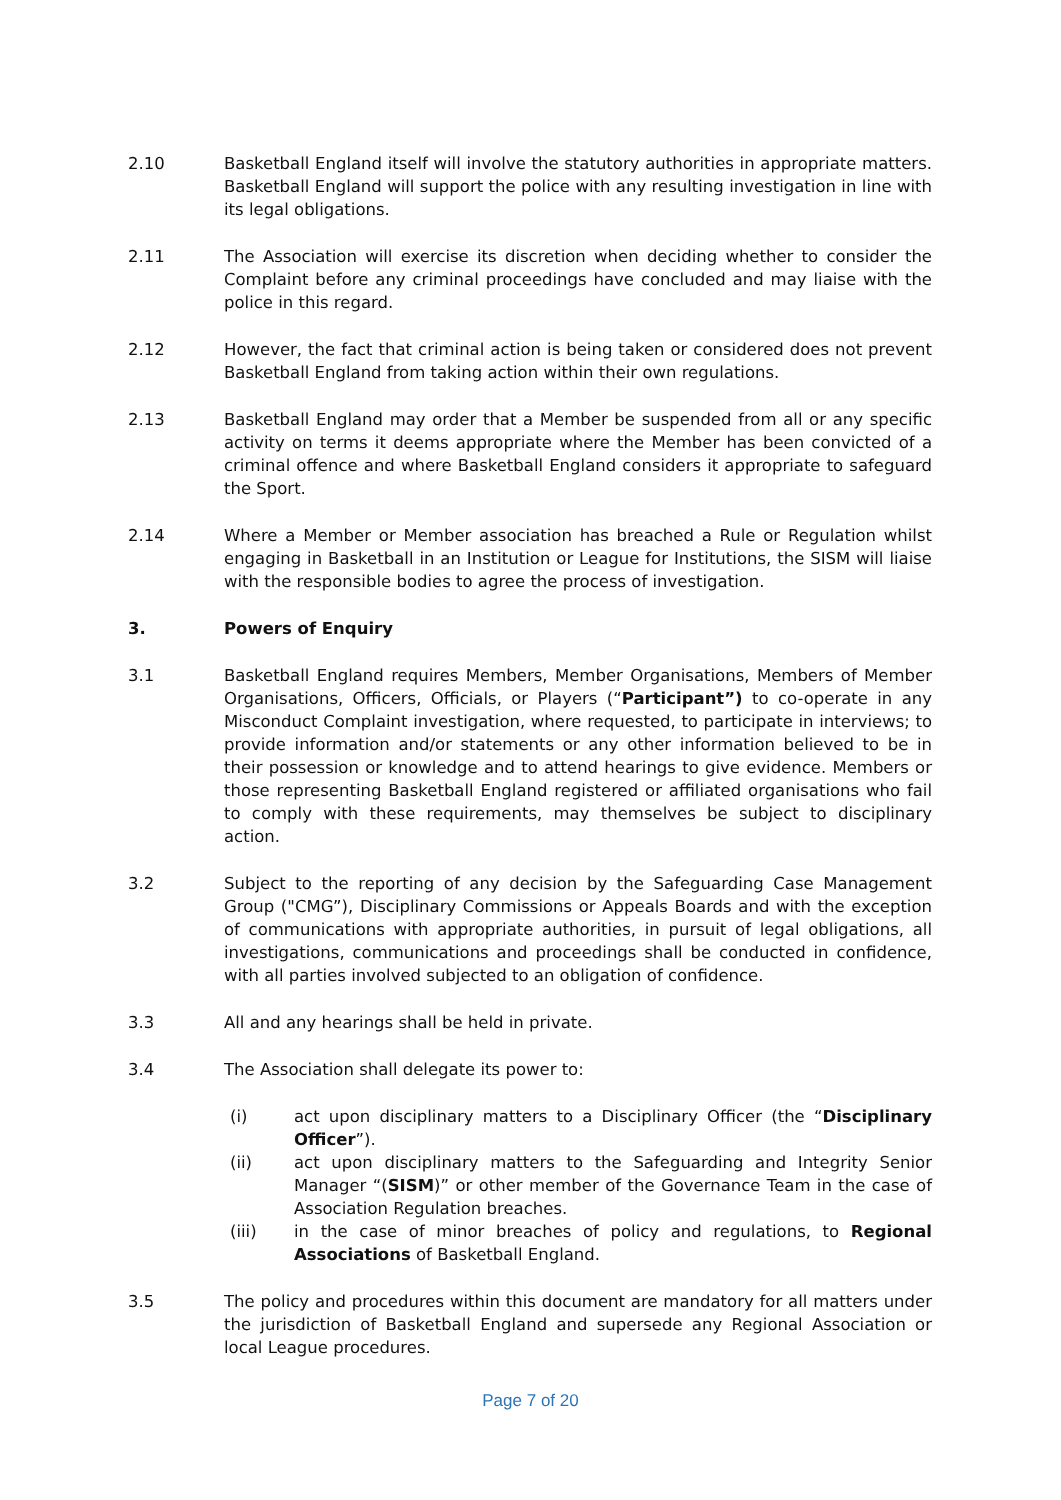2.10 Basketball England itself will involve the statutory authorities in appropriate matters. Basketball England will support the police with any resulting investigation in line with its legal obligations.
2.11 The Association will exercise its discretion when deciding whether to consider the Complaint before any criminal proceedings have concluded and may liaise with the police in this regard.
2.12 However, the fact that criminal action is being taken or considered does not prevent Basketball England from taking action within their own regulations.
2.13 Basketball England may order that a Member be suspended from all or any specific activity on terms it deems appropriate where the Member has been convicted of a criminal offence and where Basketball England considers it appropriate to safeguard the Sport.
2.14 Where a Member or Member association has breached a Rule or Regulation whilst engaging in Basketball in an Institution or League for Institutions, the SISM will liaise with the responsible bodies to agree the process of investigation.
3. Powers of Enquiry
3.1 Basketball England requires Members, Member Organisations, Members of Member Organisations, Officers, Officials, or Players (“Participant”) to co-operate in any Misconduct Complaint investigation, where requested, to participate in interviews; to provide information and/or statements or any other information believed to be in their possession or knowledge and to attend hearings to give evidence. Members or those representing Basketball England registered or affiliated organisations who fail to comply with these requirements, may themselves be subject to disciplinary action.
3.2 Subject to the reporting of any decision by the Safeguarding Case Management Group ("CMG”), Disciplinary Commissions or Appeals Boards and with the exception of communications with appropriate authorities, in pursuit of legal obligations, all investigations, communications and proceedings shall be conducted in confidence, with all parties involved subjected to an obligation of confidence.
3.3 All and any hearings shall be held in private.
3.4 The Association shall delegate its power to:
(i) act upon disciplinary matters to a Disciplinary Officer (the “Disciplinary Officer”).
(ii) act upon disciplinary matters to the Safeguarding and Integrity Senior Manager “(SISM)” or other member of the Governance Team in the case of Association Regulation breaches.
(iii) in the case of minor breaches of policy and regulations, to Regional Associations of Basketball England.
3.5 The policy and procedures within this document are mandatory for all matters under the jurisdiction of Basketball England and supersede any Regional Association or local League procedures.
Page 7 of 20